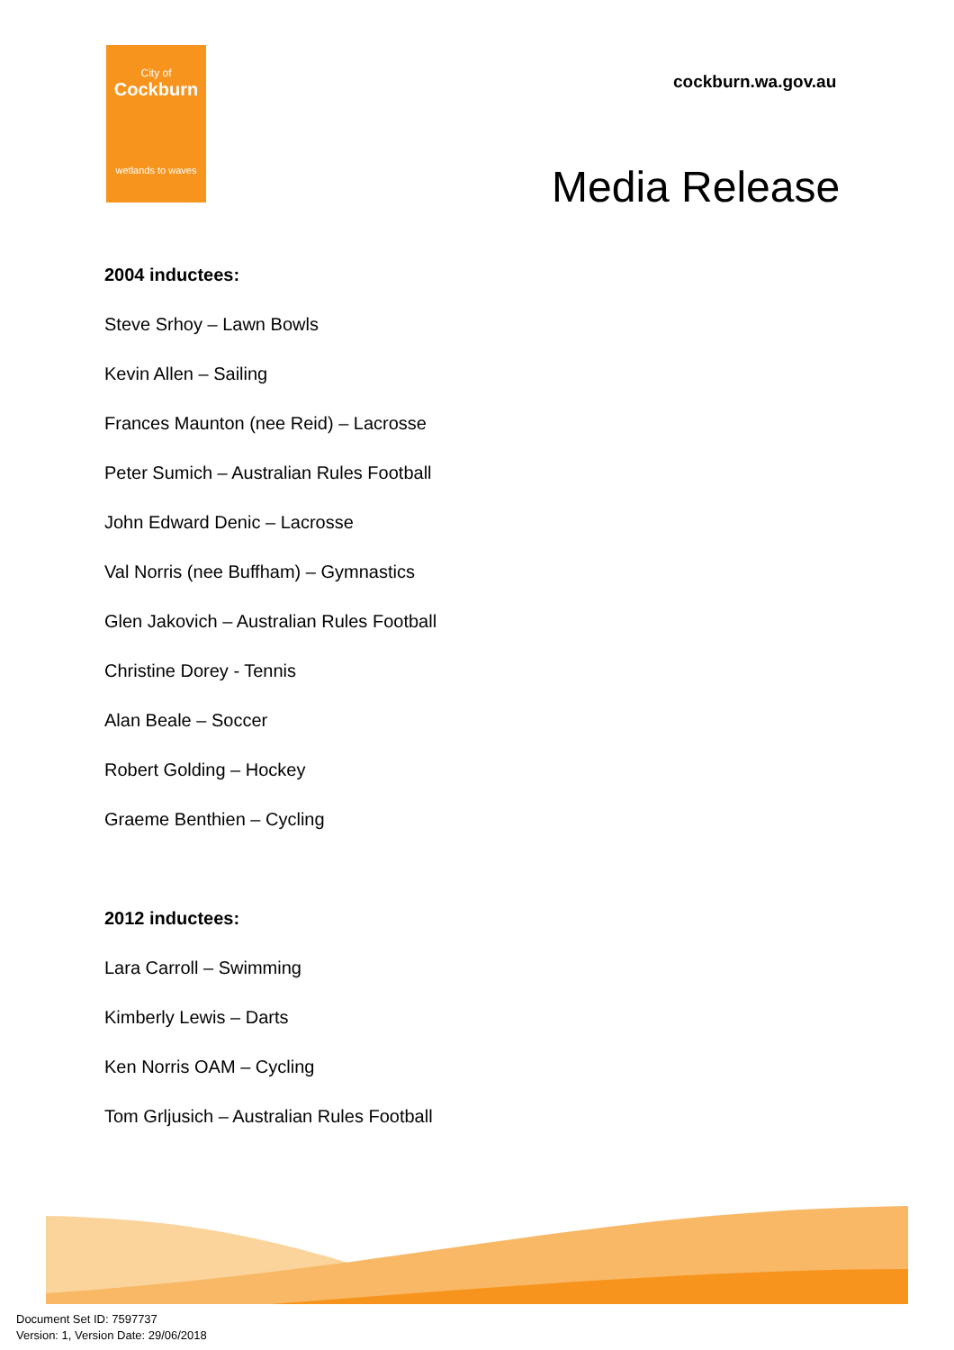City of
Cockburn
wetlands to waves
cockburn.wa.gov.au
Media Release
2004 inductees:
Steve Srhoy – Lawn Bowls
Kevin Allen – Sailing
Frances Maunton (nee Reid) – Lacrosse
Peter Sumich – Australian Rules Football
John Edward Denic – Lacrosse
Val Norris (nee Buffham) – Gymnastics
Glen Jakovich – Australian Rules Football
Christine Dorey - Tennis
Alan Beale – Soccer
Robert Golding – Hockey
Graeme Benthien – Cycling
2012 inductees:
Lara Carroll – Swimming
Kimberly Lewis – Darts
Ken Norris OAM – Cycling
Tom Grljusich – Australian Rules Football
Document Set ID: 7597737
Version: 1, Version Date: 29/06/2018